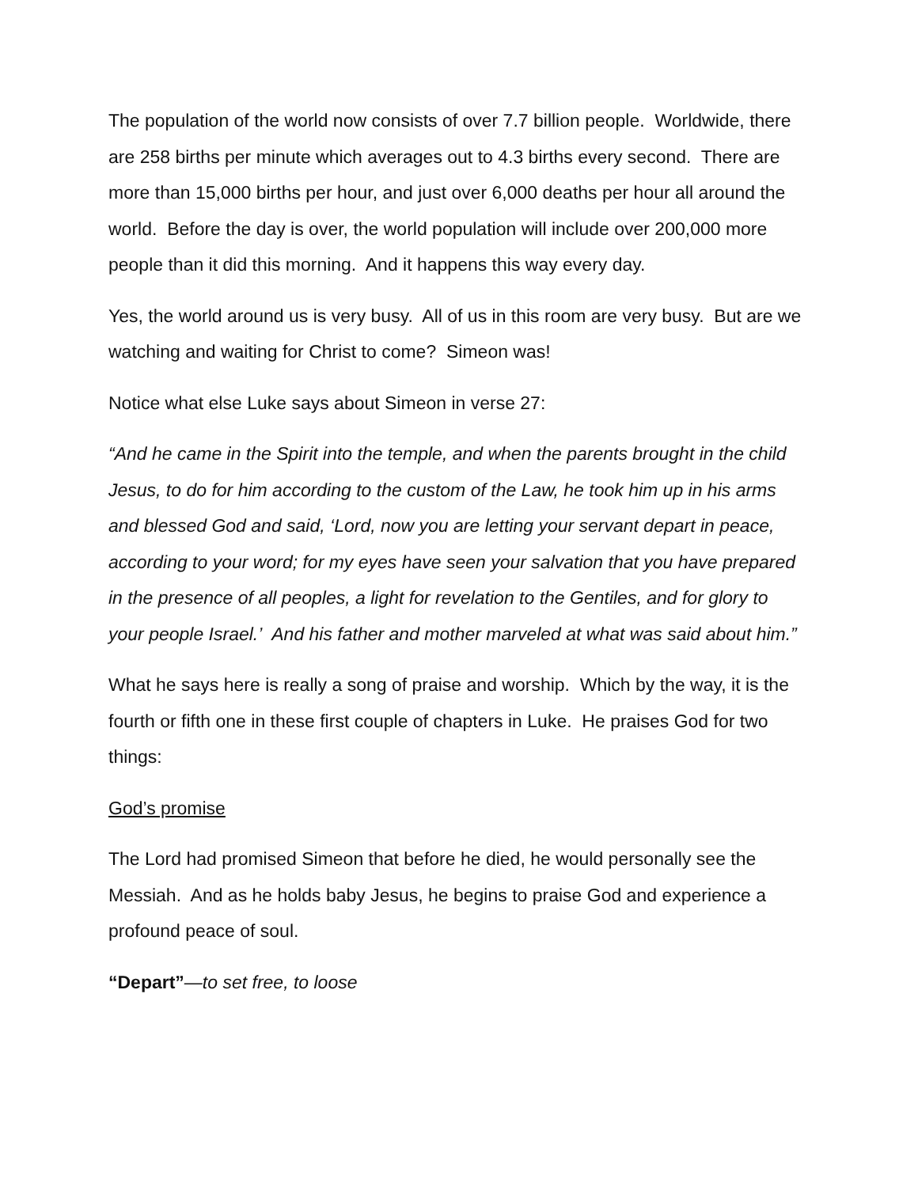The population of the world now consists of over 7.7 billion people. Worldwide, there are 258 births per minute which averages out to 4.3 births every second. There are more than 15,000 births per hour, and just over 6,000 deaths per hour all around the world. Before the day is over, the world population will include over 200,000 more people than it did this morning. And it happens this way every day.
Yes, the world around us is very busy. All of us in this room are very busy. But are we watching and waiting for Christ to come? Simeon was!
Notice what else Luke says about Simeon in verse 27:
“And he came in the Spirit into the temple, and when the parents brought in the child Jesus, to do for him according to the custom of the Law, he took him up in his arms and blessed God and said, ‘Lord, now you are letting your servant depart in peace, according to your word; for my eyes have seen your salvation that you have prepared in the presence of all peoples, a light for revelation to the Gentiles, and for glory to your people Israel.’ And his father and mother marveled at what was said about him.”
What he says here is really a song of praise and worship. Which by the way, it is the fourth or fifth one in these first couple of chapters in Luke. He praises God for two things:
God’s promise
The Lord had promised Simeon that before he died, he would personally see the Messiah. And as he holds baby Jesus, he begins to praise God and experience a profound peace of soul.
“Depart”—to set free, to loose